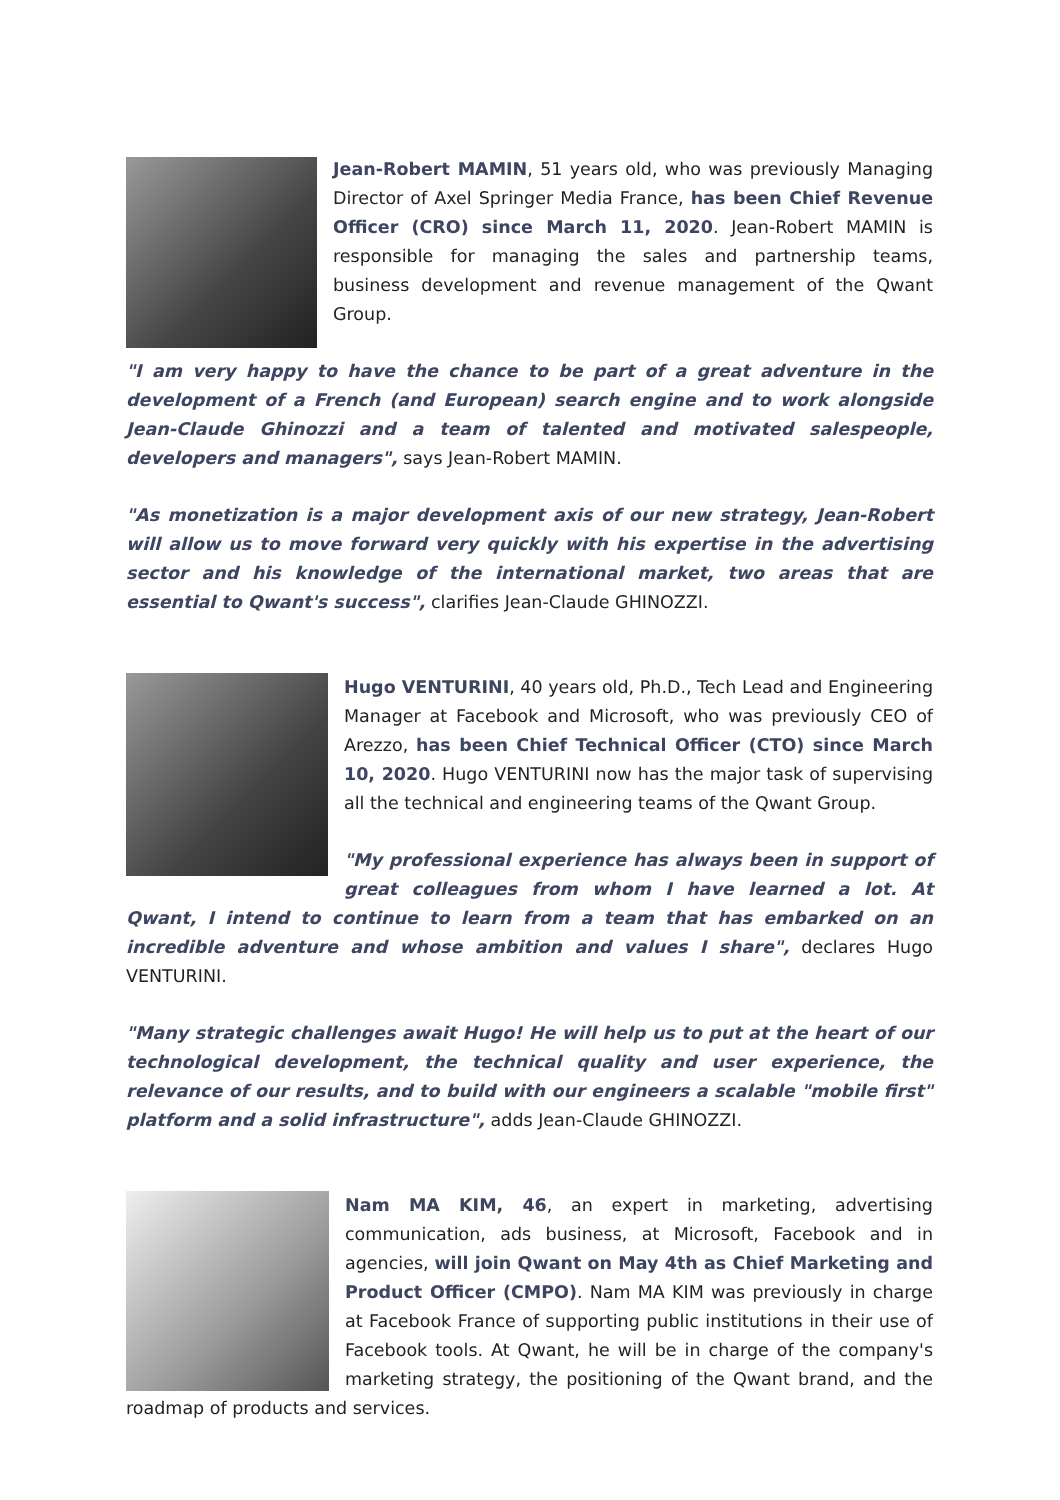Jean-Robert MAMIN, 51 years old, who was previously Managing Director of Axel Springer Media France, has been Chief Revenue Officer (CRO) since March 11, 2020. Jean-Robert MAMIN is responsible for managing the sales and partnership teams, business development and revenue management of the Qwant Group.
"I am very happy to have the chance to be part of a great adventure in the development of a French (and European) search engine and to work alongside Jean-Claude Ghinozzi and a team of talented and motivated salespeople, developers and managers", says Jean-Robert MAMIN.
"As monetization is a major development axis of our new strategy, Jean-Robert will allow us to move forward very quickly with his expertise in the advertising sector and his knowledge of the international market, two areas that are essential to Qwant's success", clarifies Jean-Claude GHINOZZI.
Hugo VENTURINI, 40 years old, Ph.D., Tech Lead and Engineering Manager at Facebook and Microsoft, who was previously CEO of Arezzo, has been Chief Technical Officer (CTO) since March 10, 2020. Hugo VENTURINI now has the major task of supervising all the technical and engineering teams of the Qwant Group.
"My professional experience has always been in support of great colleagues from whom I have learned a lot. At Qwant, I intend to continue to learn from a team that has embarked on an incredible adventure and whose ambition and values I share", declares Hugo VENTURINI.
"Many strategic challenges await Hugo! He will help us to put at the heart of our technological development, the technical quality and user experience, the relevance of our results, and to build with our engineers a scalable "mobile first" platform and a solid infrastructure", adds Jean-Claude GHINOZZI.
Nam MA KIM, 46, an expert in marketing, advertising communication, ads business, at Microsoft, Facebook and in agencies, will join Qwant on May 4th as Chief Marketing and Product Officer (CMPO). Nam MA KIM was previously in charge at Facebook France of supporting public institutions in their use of Facebook tools. At Qwant, he will be in charge of the company's marketing strategy, the positioning of the Qwant brand, and the roadmap of products and services.